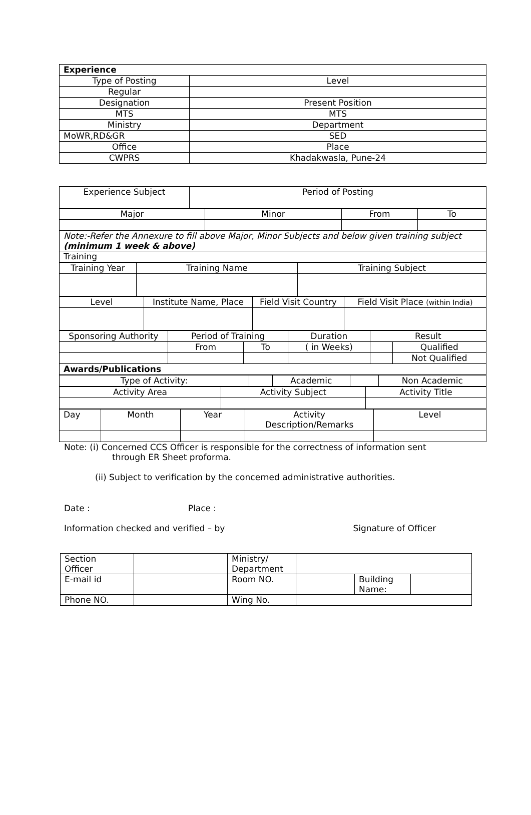| Experience | |
| Type of Posting | Level |
| Regular | |
| Designation | Present Position |
| MTS | MTS |
| Ministry | Department |
| MoWR,RD&GR | SED |
| Office | Place |
| CWPRS | Khadakwasla, Pune-24 |
| Experience Subject | Period of Posting |
| Major | Minor | From | To |
| Note:-Refer the Annexure to fill above Major, Minor Subjects and below given training subject (minimum 1 week & above) | | | |
| Training | | | |
| Training Year | Training Name | Training Subject |
| Level | Institute Name, Place | Field Visit Country | Field Visit Place (within India) |
| Sponsoring Authority | Period of Training | | Duration | Result | |
| | From | To | ( in Weeks) | | Qualified |
| | | | | | Not Qualified |
| Awards/Publications | | | | | |
| Type of Activity: | | Academic | | Non Academic |
| Activity Area | Activity Subject | Activity Title |
| Day | Month | Year | Activity Description/Remarks | Level |
Note: (i) Concerned CCS Officer is responsible for the correctness of information sent
through ER Sheet proforma.
(ii) Subject to verification by the concerned administrative authorities.
Date : Place :
Information checked and verified – by Signature of Officer
| Section Officer | | Ministry/ Department | | | |
| E-mail id | | Room NO. | | Building Name: | |
| Phone NO. | | Wing No. | | | |